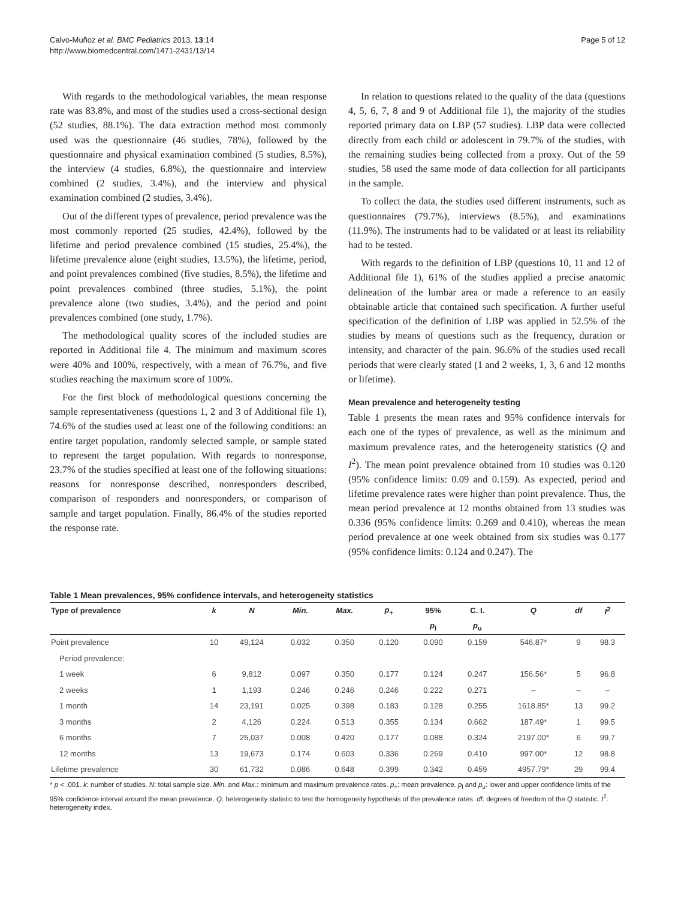Calvo-Muñoz et al. BMC Pediatrics 2013, 13:14
http://www.biomedcentral.com/1471-2431/13/14
Page 5 of 12
With regards to the methodological variables, the mean response rate was 83.8%, and most of the studies used a cross-sectional design (52 studies, 88.1%). The data extraction method most commonly used was the questionnaire (46 studies, 78%), followed by the questionnaire and physical examination combined (5 studies, 8.5%), the interview (4 studies, 6.8%), the questionnaire and interview combined (2 studies, 3.4%), and the interview and physical examination combined (2 studies, 3.4%).
Out of the different types of prevalence, period prevalence was the most commonly reported (25 studies, 42.4%), followed by the lifetime and period prevalence combined (15 studies, 25.4%), the lifetime prevalence alone (eight studies, 13.5%), the lifetime, period, and point prevalences combined (five studies, 8.5%), the lifetime and point prevalences combined (three studies, 5.1%), the point prevalence alone (two studies, 3.4%), and the period and point prevalences combined (one study, 1.7%).
The methodological quality scores of the included studies are reported in Additional file 4. The minimum and maximum scores were 40% and 100%, respectively, with a mean of 76.7%, and five studies reaching the maximum score of 100%.
For the first block of methodological questions concerning the sample representativeness (questions 1, 2 and 3 of Additional file 1), 74.6% of the studies used at least one of the following conditions: an entire target population, randomly selected sample, or sample stated to represent the target population. With regards to nonresponse, 23.7% of the studies specified at least one of the following situations: reasons for nonresponse described, nonresponders described, comparison of responders and nonresponders, or comparison of sample and target population. Finally, 86.4% of the studies reported the response rate.
In relation to questions related to the quality of the data (questions 4, 5, 6, 7, 8 and 9 of Additional file 1), the majority of the studies reported primary data on LBP (57 studies). LBP data were collected directly from each child or adolescent in 79.7% of the studies, with the remaining studies being collected from a proxy. Out of the 59 studies, 58 used the same mode of data collection for all participants in the sample.
To collect the data, the studies used different instruments, such as questionnaires (79.7%), interviews (8.5%), and examinations (11.9%). The instruments had to be validated or at least its reliability had to be tested.
With regards to the definition of LBP (questions 10, 11 and 12 of Additional file 1), 61% of the studies applied a precise anatomic delineation of the lumbar area or made a reference to an easily obtainable article that contained such specification. A further useful specification of the definition of LBP was applied in 52.5% of the studies by means of questions such as the frequency, duration or intensity, and character of the pain. 96.6% of the studies used recall periods that were clearly stated (1 and 2 weeks, 1, 3, 6 and 12 months or lifetime).
Mean prevalence and heterogeneity testing
Table 1 presents the mean rates and 95% confidence intervals for each one of the types of prevalence, as well as the minimum and maximum prevalence rates, and the heterogeneity statistics (Q and I<sup>2</sup>). The mean point prevalence obtained from 10 studies was 0.120 (95% confidence limits: 0.09 and 0.159). As expected, period and lifetime prevalence rates were higher than point prevalence. Thus, the mean period prevalence at 12 months obtained from 13 studies was 0.336 (95% confidence limits: 0.269 and 0.410), whereas the mean period prevalence at one week obtained from six studies was 0.177 (95% confidence limits: 0.124 and 0.247). The
Table 1 Mean prevalences, 95% confidence intervals, and heterogeneity statistics
| Type of prevalence | k | N | Min. | Max. | p<sub>+</sub> | 95% | C. I. | Q | df | I<sup>2</sup> |
| --- | --- | --- | --- | --- | --- | --- | --- | --- | --- | --- |
| | | | | | | p<sub>l</sub> | p<sub>u</sub> | | | |
| Point prevalence | 10 | 49,124 | 0.032 | 0.350 | 0.120 | 0.090 | 0.159 | 546.87* | 9 | 98.3 |
| Period prevalence: | | | | | | | | | | |
| 1 week | 6 | 9,812 | 0.097 | 0.350 | 0.177 | 0.124 | 0.247 | 156.56* | 5 | 96.8 |
| 2 weeks | 1 | 1,193 | 0.246 | 0.246 | 0.246 | 0.222 | 0.271 | – | – | – |
| 1 month | 14 | 23,191 | 0.025 | 0.398 | 0.183 | 0.128 | 0.255 | 1618.85* | 13 | 99.2 |
| 3 months | 2 | 4,126 | 0.224 | 0.513 | 0.355 | 0.134 | 0.662 | 187.49* | 1 | 99.5 |
| 6 months | 7 | 25,037 | 0.008 | 0.420 | 0.177 | 0.088 | 0.324 | 2197.00* | 6 | 99.7 |
| 12 months | 13 | 19,673 | 0.174 | 0.603 | 0.336 | 0.269 | 0.410 | 997.00* | 12 | 98.8 |
| Lifetime prevalence | 30 | 61,732 | 0.086 | 0.648 | 0.399 | 0.342 | 0.459 | 4957.79* | 29 | 99.4 |
* p < .001. k: number of studies. N: total sample size. Min. and Max.: minimum and maximum prevalence rates. p<sub>+</sub>: mean prevalence. p<sub>l</sub> and p<sub>u</sub>: lower and upper confidence limits of the 95% confidence interval around the mean prevalence. Q: heterogeneity statistic to test the homogeneity hypothesis of the prevalence rates. df: degrees of freedom of the Q statistic. I<sup>2</sup>: heterogeneity index.